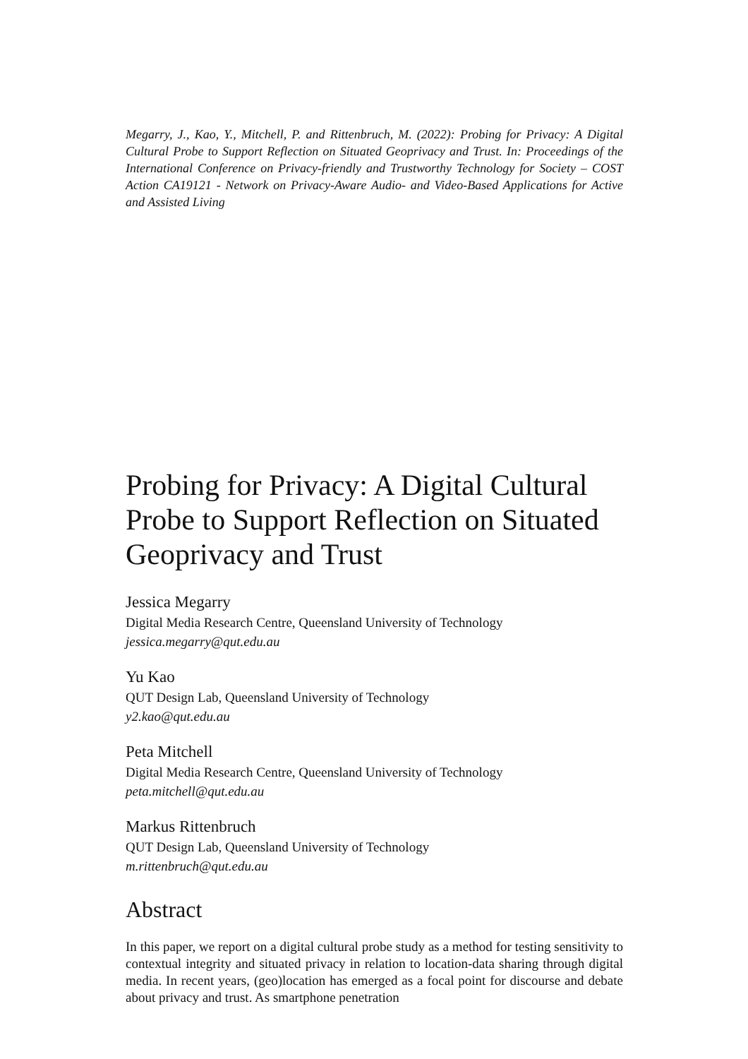Megarry, J., Kao, Y., Mitchell, P. and Rittenbruch, M. (2022): Probing for Privacy: A Digital Cultural Probe to Support Reflection on Situated Geoprivacy and Trust. In: Proceedings of the International Conference on Privacy-friendly and Trustworthy Technology for Society – COST Action CA19121 - Network on Privacy-Aware Audio- and Video-Based Applications for Active and Assisted Living
Probing for Privacy: A Digital Cultural Probe to Support Reflection on Situated Geoprivacy and Trust
Jessica Megarry
Digital Media Research Centre, Queensland University of Technology
jessica.megarry@qut.edu.au
Yu Kao
QUT Design Lab, Queensland University of Technology
y2.kao@qut.edu.au
Peta Mitchell
Digital Media Research Centre, Queensland University of Technology
peta.mitchell@qut.edu.au
Markus Rittenbruch
QUT Design Lab, Queensland University of Technology
m.rittenbruch@qut.edu.au
Abstract
In this paper, we report on a digital cultural probe study as a method for testing sensitivity to contextual integrity and situated privacy in relation to location-data sharing through digital media. In recent years, (geo)location has emerged as a focal point for discourse and debate about privacy and trust. As smartphone penetration